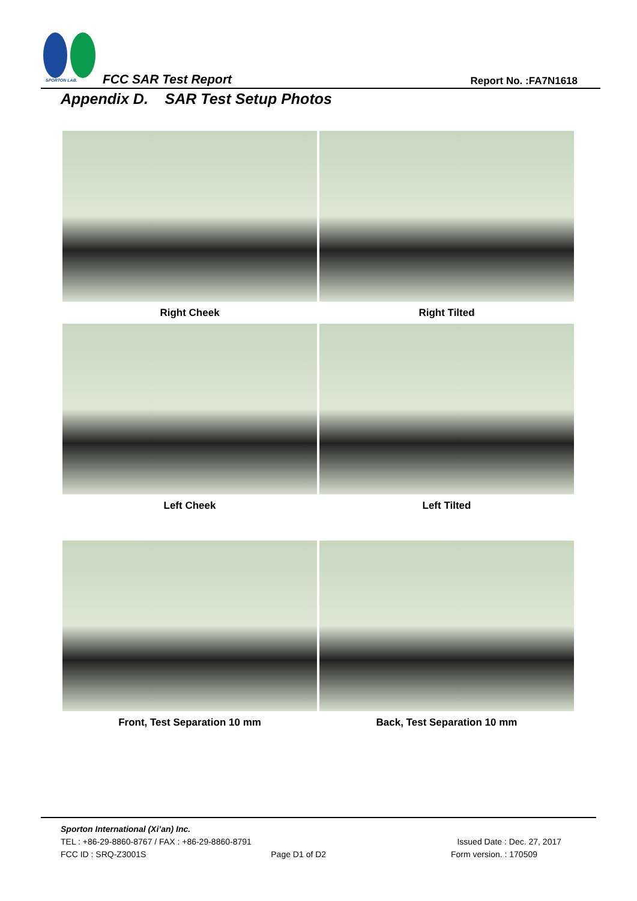SPORTON LAB. FCC SAR Test Report Report No. :FA7N1618
Appendix D. SAR Test Setup Photos
Right Cheek
Right Tilted
Left Cheek
Left Tilted
Front, Test Separation 10 mm
Back, Test Separation 10 mm
Sporton International (Xi’an) Inc.
TEL : +86-29-8860-8767 / FAX : +86-29-8860-8791 Issued Date : Dec. 27, 2017
FCC ID : SRQ-Z3001S Page D1 of D2 Form version. : 170509